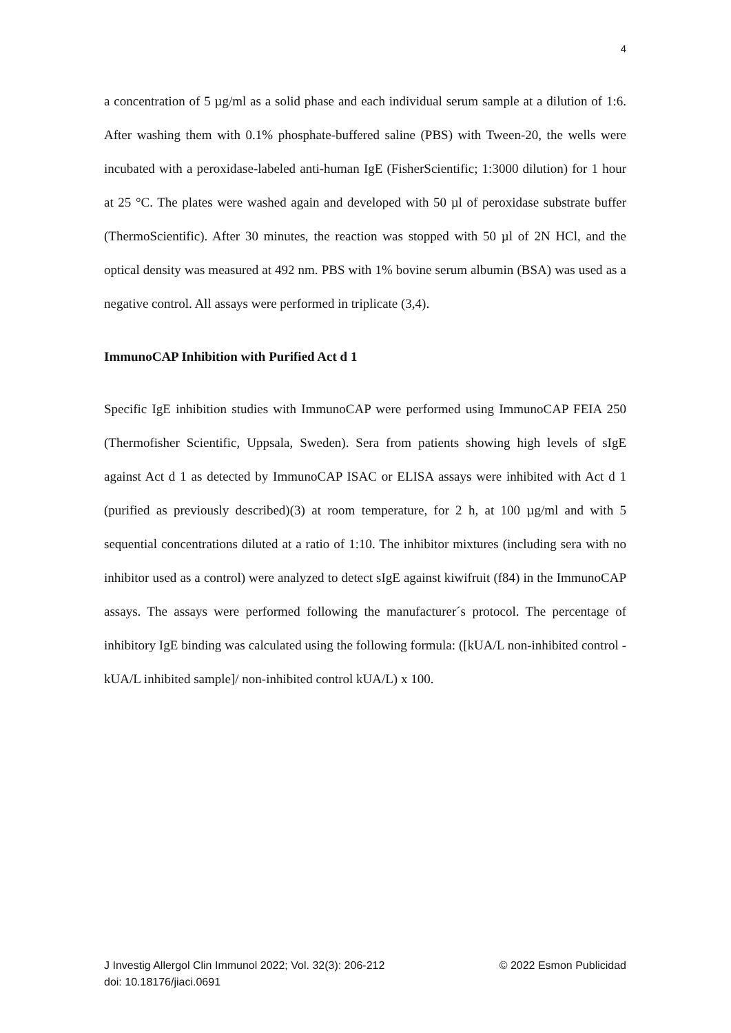4
a concentration of 5 µg/ml as a solid phase and each individual serum sample at a dilution of 1:6. After washing them with 0.1% phosphate-buffered saline (PBS) with Tween-20, the wells were incubated with a peroxidase-labeled anti-human IgE (FisherScientific; 1:3000 dilution) for 1 hour at 25 °C. The plates were washed again and developed with 50 µl of peroxidase substrate buffer (ThermoScientific). After 30 minutes, the reaction was stopped with 50 µl of 2N HCl, and the optical density was measured at 492 nm. PBS with 1% bovine serum albumin (BSA) was used as a negative control. All assays were performed in triplicate (3,4).
ImmunoCAP Inhibition with Purified Act d 1
Specific IgE inhibition studies with ImmunoCAP were performed using ImmunoCAP FEIA 250 (Thermofisher Scientific, Uppsala, Sweden). Sera from patients showing high levels of sIgE against Act d 1 as detected by ImmunoCAP ISAC or ELISA assays were inhibited with Act d 1 (purified as previously described)(3) at room temperature, for 2 h, at 100 µg/ml and with 5 sequential concentrations diluted at a ratio of 1:10. The inhibitor mixtures (including sera with no inhibitor used as a control) were analyzed to detect sIgE against kiwifruit (f84) in the ImmunoCAP assays. The assays were performed following the manufacturer´s protocol. The percentage of inhibitory IgE binding was calculated using the following formula: ([kUA/L non-inhibited control - kUA/L inhibited sample]/ non-inhibited control kUA/L) x 100.
© 2022 Esmon Publicidad J Investig Allergol Clin Immunol 2022; Vol. 32(3): 206-212
doi: 10.18176/jiaci.0691